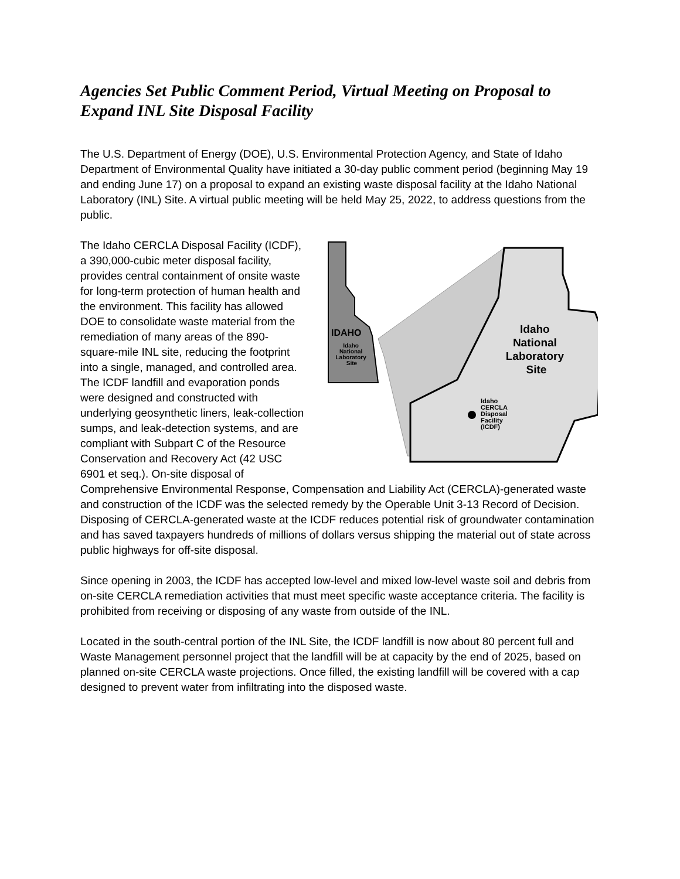Agencies Set Public Comment Period, Virtual Meeting on Proposal to Expand INL Site Disposal Facility
The U.S. Department of Energy (DOE), U.S. Environmental Protection Agency, and State of Idaho Department of Environmental Quality have initiated a 30-day public comment period (beginning May 19 and ending June 17) on a proposal to expand an existing waste disposal facility at the Idaho National Laboratory (INL) Site. A virtual public meeting will be held May 25, 2022, to address questions from the public.
IDAHO
Idaho National Laboratory Site
Idaho National Laboratory Site
Idaho CERCLA Disposal Facility (ICDF)
The Idaho CERCLA Disposal Facility (ICDF), a 390,000-cubic meter disposal facility, provides central containment of onsite waste for long-term protection of human health and the environment. This facility has allowed DOE to consolidate waste material from the remediation of many areas of the 890-square-mile INL site, reducing the footprint into a single, managed, and controlled area. The ICDF landfill and evaporation ponds were designed and constructed with underlying geosynthetic liners, leak-collection sumps, and leak-detection systems, and are compliant with Subpart C of the Resource Conservation and Recovery Act (42 USC 6901 et seq.). On-site disposal of Comprehensive Environmental Response, Compensation and Liability Act (CERCLA)-generated waste and construction of the ICDF was the selected remedy by the Operable Unit 3-13 Record of Decision. Disposing of CERCLA-generated waste at the ICDF reduces potential risk of groundwater contamination and has saved taxpayers hundreds of millions of dollars versus shipping the material out of state across public highways for off-site disposal.
Since opening in 2003, the ICDF has accepted low-level and mixed low-level waste soil and debris from on-site CERCLA remediation activities that must meet specific waste acceptance criteria. The facility is prohibited from receiving or disposing of any waste from outside of the INL.
Located in the south-central portion of the INL Site, the ICDF landfill is now about 80 percent full and Waste Management personnel project that the landfill will be at capacity by the end of 2025, based on planned on-site CERCLA waste projections. Once filled, the existing landfill will be covered with a cap designed to prevent water from infiltrating into the disposed waste.